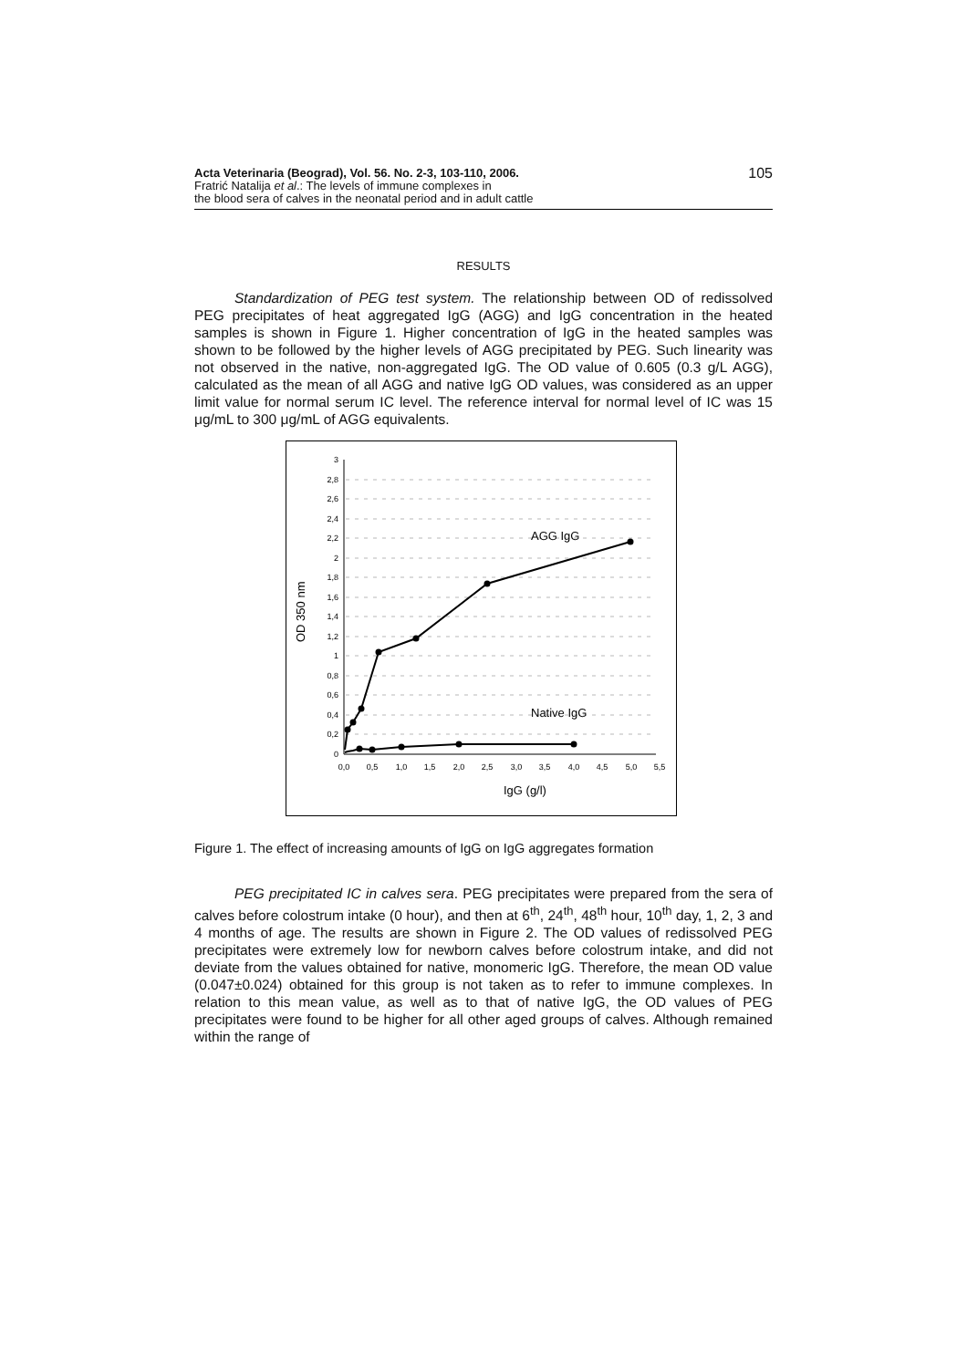Acta Veterinaria (Beograd), Vol. 56. No. 2-3, 103-110, 2006.
Fratrić Natalija et al.: The levels of immune complexes in
the blood sera of calves in the neonatal period and in adult cattle
105
RESULTS
Standardization of PEG test system. The relationship between OD of redissolved PEG precipitates of heat aggregated IgG (AGG) and IgG concentration in the heated samples is shown in Figure 1. Higher concentration of IgG in the heated samples was shown to be followed by the higher levels of AGG precipitated by PEG. Such linearity was not observed in the native, non-aggregated IgG. The OD value of 0.605 (0.3 g/L AGG), calculated as the mean of all AGG and native IgG OD values, was considered as an upper limit value for normal serum IC level. The reference interval for normal level of IC was 15 μg/mL to 300 μg/mL of AGG equivalents.
3
2,8
2,6
2,4
2,2
2
1,8
1,6
1,4
1,2
1
0,8
0,6
0,4
0,2
0
0,0
0,5
1,0
1,5
2,0
2,5
3,0
3,5
4,0
4,5
5,0
5,5
AGG IgG
Native IgG
IgG (g/l)
OD 350 nm
Figure 1. The effect of increasing amounts of IgG on IgG aggregates formation
PEG precipitated IC in calves sera. PEG precipitates were prepared from the sera of calves before colostrum intake (0 hour), and then at 6<sup>th</sup>, 24<sup>th</sup>, 48<sup>th</sup> hour, 10<sup>th</sup> day, 1, 2, 3 and 4 months of age. The results are shown in Figure 2. The OD values of redissolved PEG precipitates were extremely low for newborn calves before colostrum intake, and did not deviate from the values obtained for native, monomeric IgG. Therefore, the mean OD value (0.047±0.024) obtained for this group is not taken as to refer to immune complexes. In relation to this mean value, as well as to that of native IgG, the OD values of PEG precipitates were found to be higher for all other aged groups of calves. Although remained within the range of